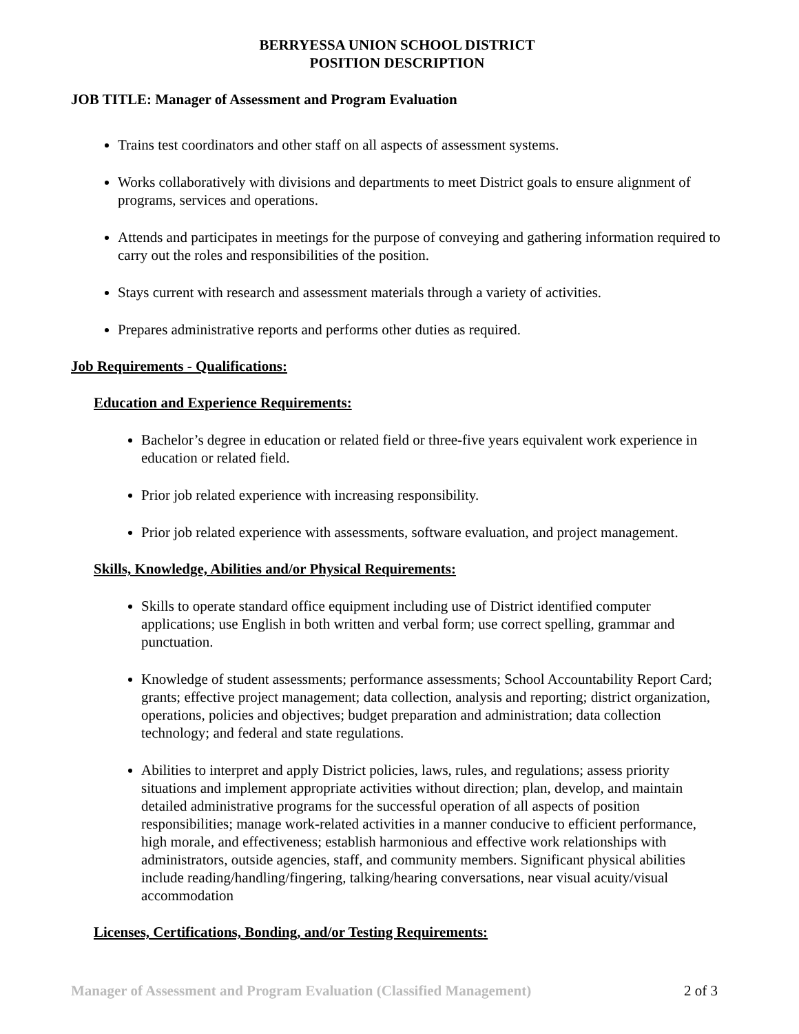BERRYESSA UNION SCHOOL DISTRICT
POSITION DESCRIPTION
JOB TITLE: Manager of Assessment and Program Evaluation
Trains test coordinators and other staff on all aspects of assessment systems.
Works collaboratively with divisions and departments to meet District goals to ensure alignment of programs, services and operations.
Attends and participates in meetings for the purpose of conveying and gathering information required to carry out the roles and responsibilities of the position.
Stays current with research and assessment materials through a variety of activities.
Prepares administrative reports and performs other duties as required.
Job Requirements - Qualifications:
Education and Experience Requirements:
Bachelor’s degree in education or related field or three-five years equivalent work experience in education or related field.
Prior job related experience with increasing responsibility.
Prior job related experience with assessments, software evaluation, and project management.
Skills, Knowledge, Abilities and/or Physical Requirements:
Skills to operate standard office equipment including use of District identified computer applications; use English in both written and verbal form; use correct spelling, grammar and punctuation.
Knowledge of student assessments; performance assessments; School Accountability Report Card; grants; effective project management; data collection, analysis and reporting; district organization, operations, policies and objectives; budget preparation and administration; data collection technology; and federal and state regulations.
Abilities to interpret and apply District policies, laws, rules, and regulations; assess priority situations and implement appropriate activities without direction; plan, develop, and maintain detailed administrative programs for the successful operation of all aspects of position responsibilities; manage work-related activities in a manner conducive to efficient performance, high morale, and effectiveness; establish harmonious and effective work relationships with administrators, outside agencies, staff, and community members. Significant physical abilities include reading/handling/fingering, talking/hearing conversations, near visual acuity/visual accommodation
Licenses, Certifications, Bonding, and/or Testing Requirements:
Manager of Assessment and Program Evaluation (Classified Management) 2 of 3